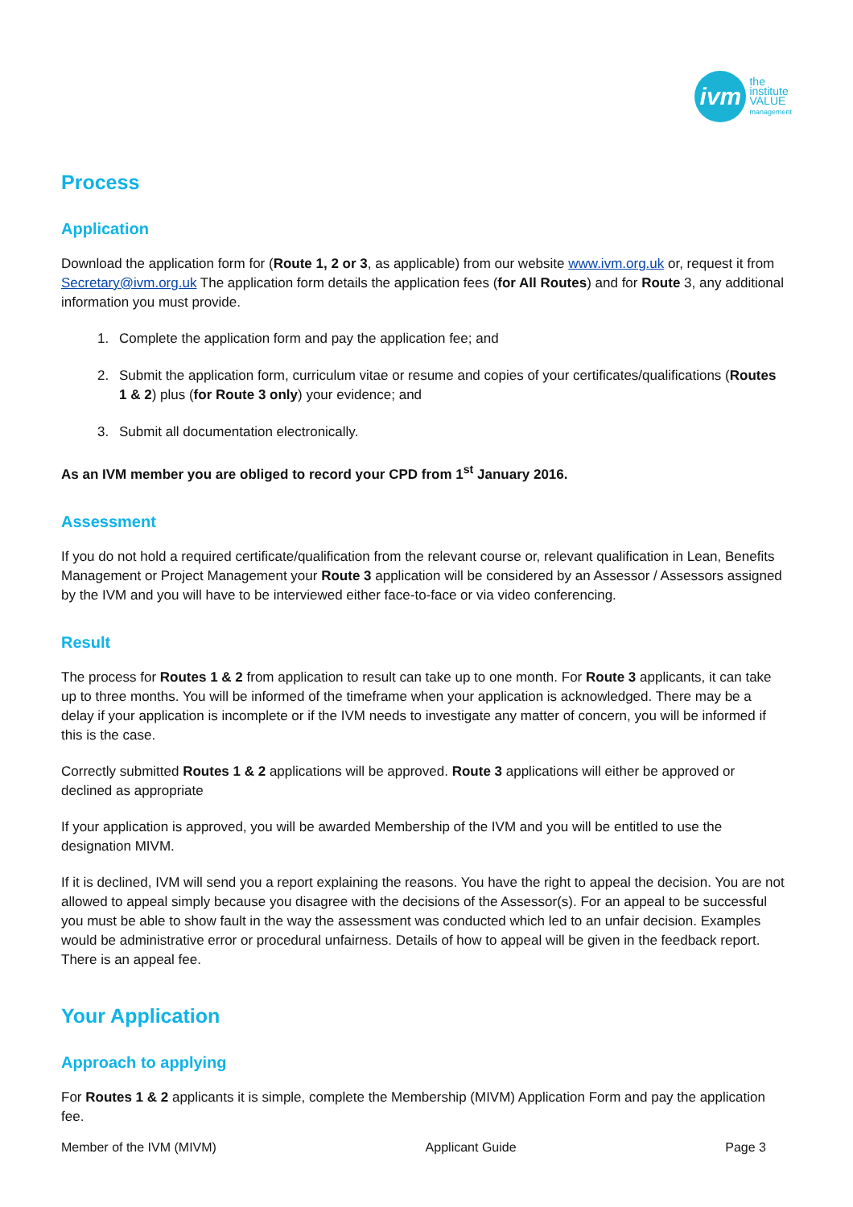ivm
the
institute
VALUE
management
Process
Application
Download the application form for (Route 1, 2 or 3, as applicable) from our website www.ivm.org.uk or, request it from Secretary@ivm.org.uk The application form details the application fees (for All Routes) and for Route 3, any additional information you must provide.
1. Complete the application form and pay the application fee; and
2. Submit the application form, curriculum vitae or resume and copies of your certificates/qualifications (Routes 1 & 2) plus (for Route 3 only) your evidence; and
3. Submit all documentation electronically.
As an IVM member you are obliged to record your CPD from 1<sup>st</sup> January 2016.
Assessment
If you do not hold a required certificate/qualification from the relevant course or, relevant qualification in Lean, Benefits Management or Project Management your Route 3 application will be considered by an Assessor / Assessors assigned by the IVM and you will have to be interviewed either face-to-face or via video conferencing.
Result
The process for Routes 1 & 2 from application to result can take up to one month. For Route 3 applicants, it can take up to three months. You will be informed of the timeframe when your application is acknowledged. There may be a delay if your application is incomplete or if the IVM needs to investigate any matter of concern, you will be informed if this is the case.
Correctly submitted Routes 1 & 2 applications will be approved. Route 3 applications will either be approved or declined as appropriate
If your application is approved, you will be awarded Membership of the IVM and you will be entitled to use the designation MIVM.
If it is declined, IVM will send you a report explaining the reasons. You have the right to appeal the decision. You are not allowed to appeal simply because you disagree with the decisions of the Assessor(s). For an appeal to be successful you must be able to show fault in the way the assessment was conducted which led to an unfair decision. Examples would be administrative error or procedural unfairness. Details of how to appeal will be given in the feedback report. There is an appeal fee.
Your Application
Approach to applying
For Routes 1 & 2 applicants it is simple, complete the Membership (MIVM) Application Form and pay the application fee.
Member of the IVM (MIVM) Applicant Guide Page 3